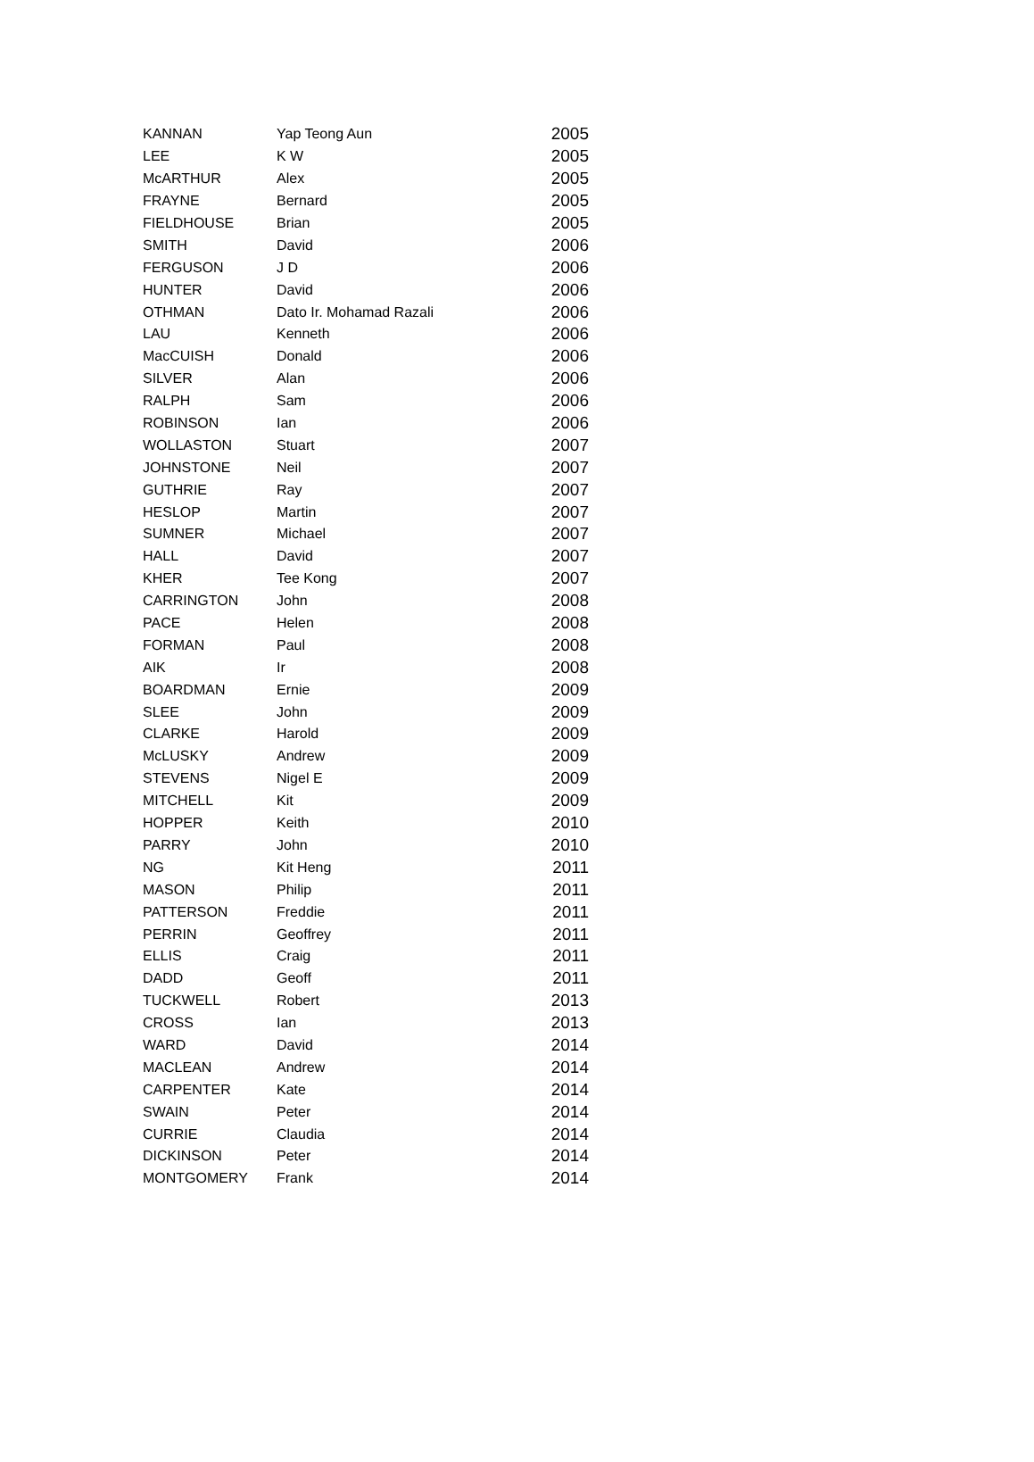| KANNAN | Yap Teong Aun | 2005 |
| LEE | K W | 2005 |
| McARTHUR | Alex | 2005 |
| FRAYNE | Bernard | 2005 |
| FIELDHOUSE | Brian | 2005 |
| SMITH | David | 2006 |
| FERGUSON | J D | 2006 |
| HUNTER | David | 2006 |
| OTHMAN | Dato Ir. Mohamad Razali | 2006 |
| LAU | Kenneth | 2006 |
| MacCUISH | Donald | 2006 |
| SILVER | Alan | 2006 |
| RALPH | Sam | 2006 |
| ROBINSON | Ian | 2006 |
| WOLLASTON | Stuart | 2007 |
| JOHNSTONE | Neil | 2007 |
| GUTHRIE | Ray | 2007 |
| HESLOP | Martin | 2007 |
| SUMNER | Michael | 2007 |
| HALL | David | 2007 |
| KHER | Tee Kong | 2007 |
| CARRINGTON | John | 2008 |
| PACE | Helen | 2008 |
| FORMAN | Paul | 2008 |
| AIK | Ir | 2008 |
| BOARDMAN | Ernie | 2009 |
| SLEE | John | 2009 |
| CLARKE | Harold | 2009 |
| McLUSKY | Andrew | 2009 |
| STEVENS | Nigel E | 2009 |
| MITCHELL | Kit | 2009 |
| HOPPER | Keith | 2010 |
| PARRY | John | 2010 |
| NG | Kit Heng | 2011 |
| MASON | Philip | 2011 |
| PATTERSON | Freddie | 2011 |
| PERRIN | Geoffrey | 2011 |
| ELLIS | Craig | 2011 |
| DADD | Geoff | 2011 |
| TUCKWELL | Robert | 2013 |
| CROSS | Ian | 2013 |
| WARD | David | 2014 |
| MACLEAN | Andrew | 2014 |
| CARPENTER | Kate | 2014 |
| SWAIN | Peter | 2014 |
| CURRIE | Claudia | 2014 |
| DICKINSON | Peter | 2014 |
| MONTGOMERY | Frank | 2014 |